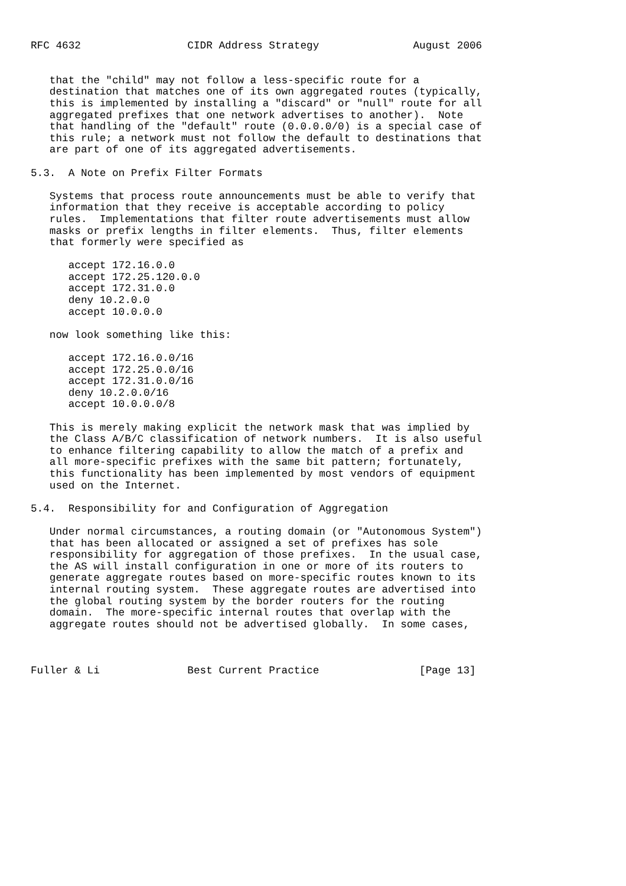RFC 4632                 CIDR Address Strategy               August 2006


   that the "child" may not follow a less-specific route for a
   destination that matches one of its own aggregated routes (typically,
   this is implemented by installing a "discard" or "null" route for all
   aggregated prefixes that one network advertises to another).  Note
   that handling of the "default" route (0.0.0.0/0) is a special case of
   this rule; a network must not follow the default to destinations that
   are part of one of its aggregated advertisements.

5.3.  A Note on Prefix Filter Formats

   Systems that process route announcements must be able to verify that
   information that they receive is acceptable according to policy
   rules.  Implementations that filter route advertisements must allow
   masks or prefix lengths in filter elements.  Thus, filter elements
   that formerly were specified as

      accept 172.16.0.0
      accept 172.25.120.0.0
      accept 172.31.0.0
      deny 10.2.0.0
      accept 10.0.0.0

   now look something like this:

      accept 172.16.0.0/16
      accept 172.25.0.0/16
      accept 172.31.0.0/16
      deny 10.2.0.0/16
      accept 10.0.0.0/8

   This is merely making explicit the network mask that was implied by
   the Class A/B/C classification of network numbers.  It is also useful
   to enhance filtering capability to allow the match of a prefix and
   all more-specific prefixes with the same bit pattern; fortunately,
   this functionality has been implemented by most vendors of equipment
   used on the Internet.

5.4.  Responsibility for and Configuration of Aggregation

   Under normal circumstances, a routing domain (or "Autonomous System")
   that has been allocated or assigned a set of prefixes has sole
   responsibility for aggregation of those prefixes.  In the usual case,
   the AS will install configuration in one or more of its routers to
   generate aggregate routes based on more-specific routes known to its
   internal routing system.  These aggregate routes are advertised into
   the global routing system by the border routers for the routing
   domain.  The more-specific internal routes that overlap with the
   aggregate routes should not be advertised globally.  In some cases,



Fuller & Li              Best Current Practice                [Page 13]